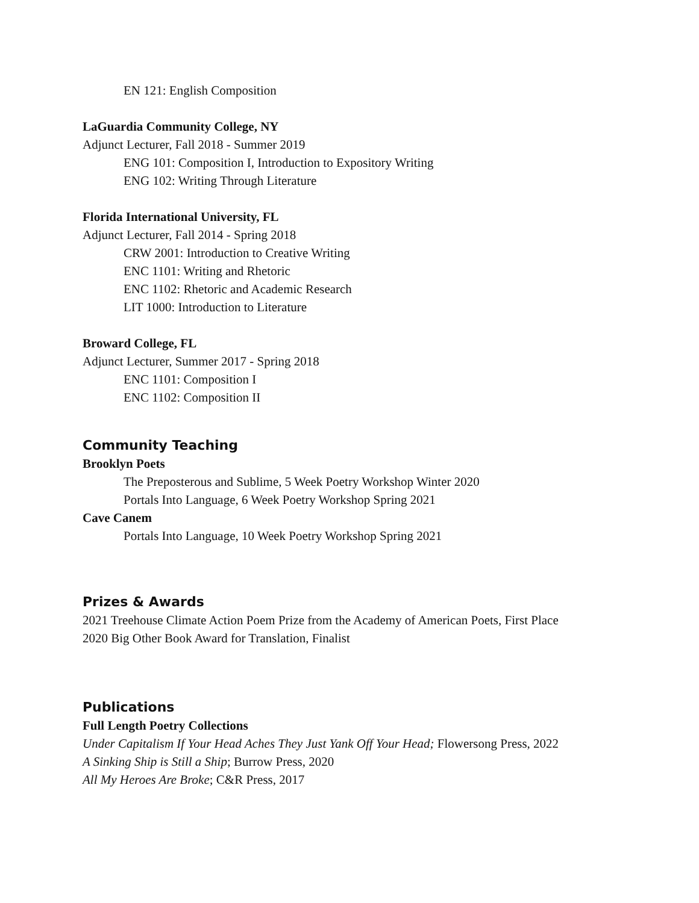EN 121: English Composition
LaGuardia Community College, NY
Adjunct Lecturer, Fall 2018 - Summer 2019
ENG 101: Composition I, Introduction to Expository Writing
ENG 102: Writing Through Literature
Florida International University, FL
Adjunct Lecturer, Fall 2014 - Spring 2018
CRW 2001: Introduction to Creative Writing
ENC 1101: Writing and Rhetoric
ENC 1102: Rhetoric and Academic Research
LIT 1000: Introduction to Literature
Broward College, FL
Adjunct Lecturer, Summer 2017 - Spring 2018
ENC 1101: Composition I
ENC 1102: Composition II
Community Teaching
Brooklyn Poets
The Preposterous and Sublime, 5 Week Poetry Workshop Winter 2020
Portals Into Language, 6 Week Poetry Workshop Spring 2021
Cave Canem
Portals Into Language, 10 Week Poetry Workshop Spring 2021
Prizes & Awards
2021 Treehouse Climate Action Poem Prize from the Academy of American Poets, First Place
2020 Big Other Book Award for Translation, Finalist
Publications
Full Length Poetry Collections
Under Capitalism If Your Head Aches They Just Yank Off Your Head; Flowersong Press, 2022
A Sinking Ship is Still a Ship; Burrow Press, 2020
All My Heroes Are Broke; C&R Press, 2017